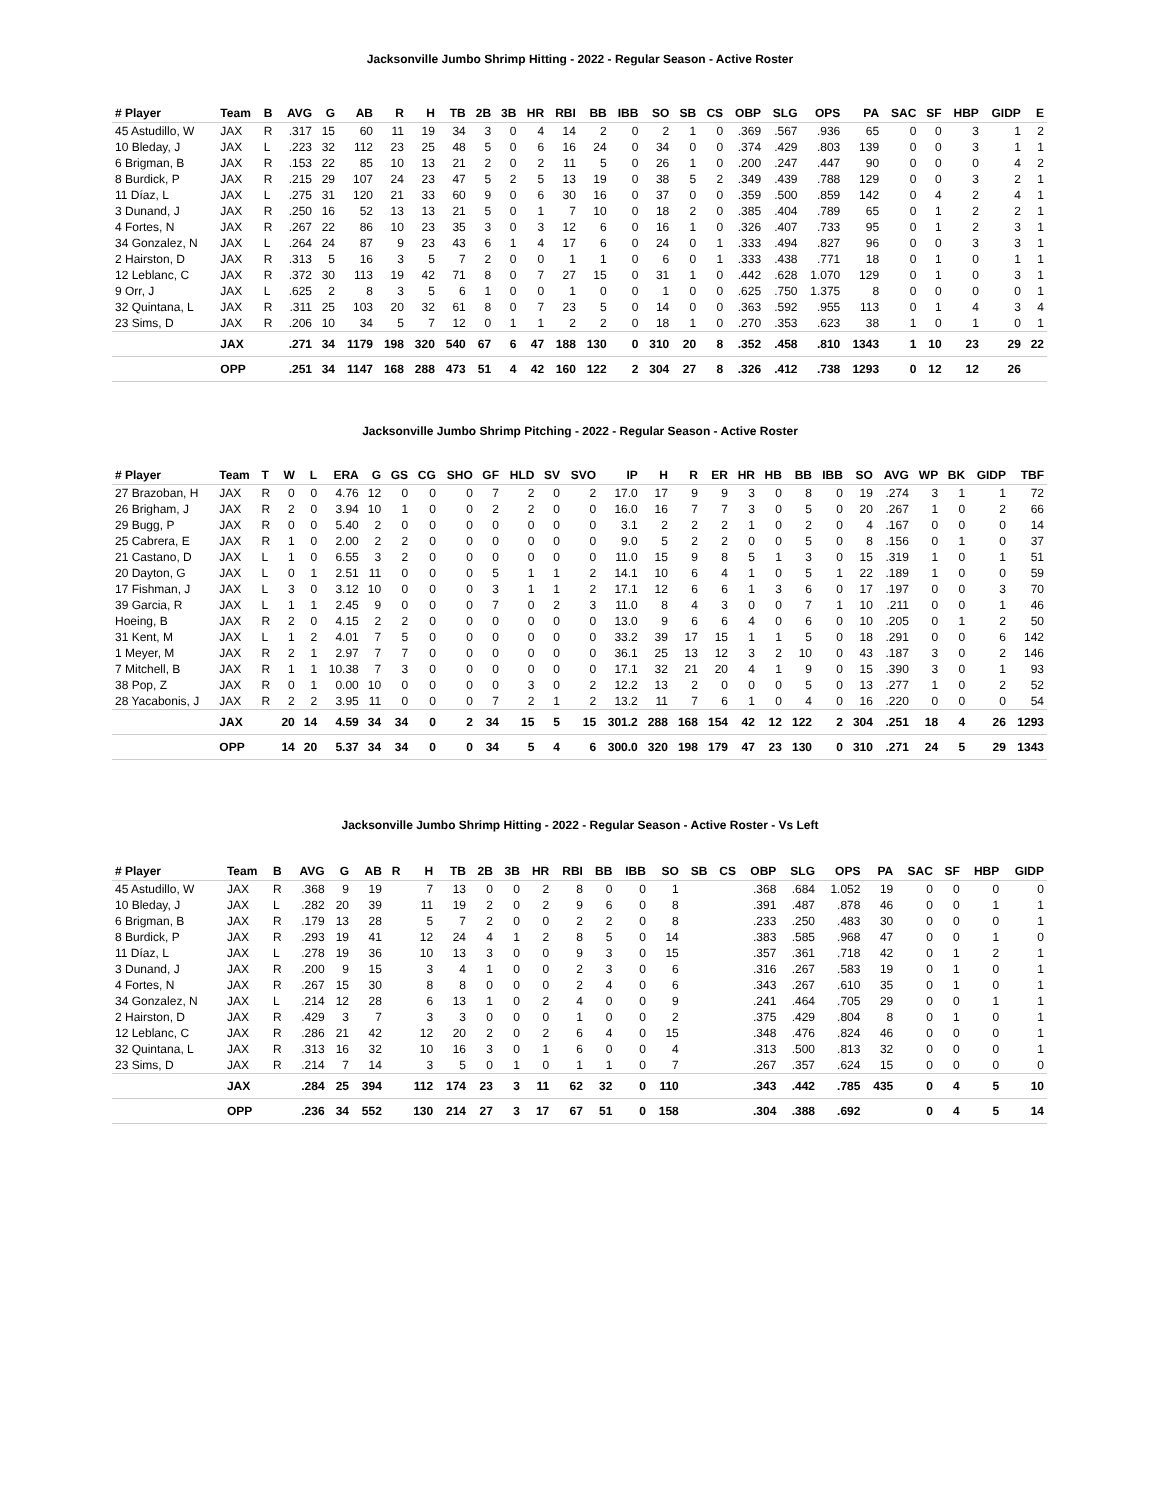Jacksonville Jumbo Shrimp Hitting - 2022 - Regular Season - Active Roster
| # Player | Team | B | AVG | G | AB | R | H | TB | 2B | 3B | HR | RBI | BB | IBB | SO | SB | CS | OBP | SLG | OPS | PA | SAC | SF | HBP | GIDP | E |
| --- | --- | --- | --- | --- | --- | --- | --- | --- | --- | --- | --- | --- | --- | --- | --- | --- | --- | --- | --- | --- | --- | --- | --- | --- | --- | --- |
| 45 Astudillo, W | JAX | R | .317 | 15 | 60 | 11 | 19 | 34 | 3 | 0 | 4 | 14 | 2 | 0 | 2 | 1 | 0 | .369 | .567 | .936 | 65 | 0 | 0 | 3 | 1 | 2 |
| 10 Bleday, J | JAX | L | .223 | 32 | 112 | 23 | 25 | 48 | 5 | 0 | 6 | 16 | 24 | 0 | 34 | 0 | 0 | .374 | .429 | .803 | 139 | 0 | 0 | 3 | 1 | 1 |
| 6 Brigman, B | JAX | R | .153 | 22 | 85 | 10 | 13 | 21 | 2 | 0 | 2 | 11 | 5 | 0 | 26 | 1 | 0 | .200 | .247 | .447 | 90 | 0 | 0 | 0 | 4 | 2 |
| 8 Burdick, P | JAX | R | .215 | 29 | 107 | 24 | 23 | 47 | 5 | 2 | 5 | 13 | 19 | 0 | 38 | 5 | 2 | .349 | .439 | .788 | 129 | 0 | 0 | 3 | 2 | 1 |
| 11 Díaz, L | JAX | L | .275 | 31 | 120 | 21 | 33 | 60 | 9 | 0 | 6 | 30 | 16 | 0 | 37 | 0 | 0 | .359 | .500 | .859 | 142 | 0 | 4 | 2 | 4 | 1 |
| 3 Dunand, J | JAX | R | .250 | 16 | 52 | 13 | 13 | 21 | 5 | 0 | 1 | 7 | 10 | 0 | 18 | 2 | 0 | .385 | .404 | .789 | 65 | 0 | 1 | 2 | 2 | 1 |
| 4 Fortes, N | JAX | R | .267 | 22 | 86 | 10 | 23 | 35 | 3 | 0 | 3 | 12 | 6 | 0 | 16 | 1 | 0 | .326 | .407 | .733 | 95 | 0 | 1 | 2 | 3 | 1 |
| 34 Gonzalez, N | JAX | L | .264 | 24 | 87 | 9 | 23 | 43 | 6 | 1 | 4 | 17 | 6 | 0 | 24 | 0 | 1 | .333 | .494 | .827 | 96 | 0 | 0 | 3 | 3 | 1 |
| 2 Hairston, D | JAX | R | .313 | 5 | 16 | 3 | 5 | 7 | 2 | 0 | 0 | 1 | 1 | 0 | 6 | 0 | 1 | .333 | .438 | .771 | 18 | 0 | 1 | 0 | 1 | 1 |
| 12 Leblanc, C | JAX | R | .372 | 30 | 113 | 19 | 42 | 71 | 8 | 0 | 7 | 27 | 15 | 0 | 31 | 1 | 0 | .442 | .628 | 1.070 | 129 | 0 | 1 | 0 | 3 | 1 |
| 9 Orr, J | JAX | L | .625 | 2 | 8 | 3 | 5 | 6 | 1 | 0 | 0 | 1 | 0 | 0 | 1 | 0 | 0 | .625 | .750 | 1.375 | 8 | 0 | 0 | 0 | 0 | 1 |
| 32 Quintana, L | JAX | R | .311 | 25 | 103 | 20 | 32 | 61 | 8 | 0 | 7 | 23 | 5 | 0 | 14 | 0 | 0 | .363 | .592 | .955 | 113 | 0 | 1 | 4 | 3 | 4 |
| 23 Sims, D | JAX | R | .206 | 10 | 34 | 5 | 7 | 12 | 0 | 1 | 1 | 2 | 2 | 0 | 18 | 1 | 0 | .270 | .353 | .623 | 38 | 1 | 0 | 1 | 0 | 1 |
| | JAX | | .271 | 34 | 1179 | 198 | 320 | 540 | 67 | 6 | 47 | 188 | 130 | 0 | 310 | 20 | 8 | .352 | .458 | .810 | 1343 | 1 | 10 | 23 | 29 | 22 |
| | OPP | | .251 | 34 | 1147 | 168 | 288 | 473 | 51 | 4 | 42 | 160 | 122 | 2 | 304 | 27 | 8 | .326 | .412 | .738 | 1293 | 0 | 12 | 12 | 26 | |
Jacksonville Jumbo Shrimp Pitching - 2022 - Regular Season - Active Roster
| # Player | Team | T | W | L | ERA | G | GS | CG | SHO | GF | HLD | SV | SVO | IP | H | R | ER | HR | HB | BB | IBB | SO | AVG | WP | BK | GIDP | TBF |
| --- | --- | --- | --- | --- | --- | --- | --- | --- | --- | --- | --- | --- | --- | --- | --- | --- | --- | --- | --- | --- | --- | --- | --- | --- | --- | --- | --- |
| 27 Brazoban, H | JAX | R | 0 | 0 | 4.76 | 12 | 0 | 0 | 0 | 7 | 2 | 0 | 2 | 17.0 | 17 | 9 | 9 | 3 | 0 | 8 | 0 | 19 | .274 | 3 | 1 | 1 | 72 |
| 26 Brigham, J | JAX | R | 2 | 0 | 3.94 | 10 | 1 | 0 | 0 | 2 | 2 | 0 | 0 | 16.0 | 16 | 7 | 7 | 3 | 0 | 5 | 0 | 20 | .267 | 1 | 0 | 2 | 66 |
| 29 Bugg, P | JAX | R | 0 | 0 | 5.40 | 2 | 0 | 0 | 0 | 0 | 0 | 0 | 0 | 3.1 | 2 | 2 | 2 | 1 | 0 | 2 | 0 | 4 | .167 | 0 | 0 | 0 | 14 |
| 25 Cabrera, E | JAX | R | 1 | 0 | 2.00 | 2 | 2 | 0 | 0 | 0 | 0 | 0 | 0 | 9.0 | 5 | 2 | 2 | 0 | 0 | 5 | 0 | 8 | .156 | 0 | 1 | 0 | 37 |
| 21 Castano, D | JAX | L | 1 | 0 | 6.55 | 3 | 2 | 0 | 0 | 0 | 0 | 0 | 0 | 11.0 | 15 | 9 | 8 | 5 | 1 | 3 | 0 | 15 | .319 | 1 | 0 | 1 | 51 |
| 20 Dayton, G | JAX | L | 0 | 1 | 2.51 | 11 | 0 | 0 | 0 | 5 | 1 | 1 | 2 | 14.1 | 10 | 6 | 4 | 1 | 0 | 5 | 1 | 22 | .189 | 1 | 0 | 0 | 59 |
| 17 Fishman, J | JAX | L | 3 | 0 | 3.12 | 10 | 0 | 0 | 0 | 3 | 1 | 1 | 2 | 17.1 | 12 | 6 | 6 | 1 | 3 | 6 | 0 | 17 | .197 | 0 | 0 | 3 | 70 |
| 39 Garcia, R | JAX | L | 1 | 1 | 2.45 | 9 | 0 | 0 | 0 | 7 | 0 | 2 | 3 | 11.0 | 8 | 4 | 3 | 0 | 0 | 7 | 1 | 10 | .211 | 0 | 0 | 1 | 46 |
| Hoeing, B | JAX | R | 2 | 0 | 4.15 | 2 | 2 | 0 | 0 | 0 | 0 | 0 | 0 | 13.0 | 9 | 6 | 6 | 4 | 0 | 6 | 0 | 10 | .205 | 0 | 1 | 2 | 50 |
| 31 Kent, M | JAX | L | 1 | 2 | 4.01 | 7 | 5 | 0 | 0 | 0 | 0 | 0 | 0 | 33.2 | 39 | 17 | 15 | 1 | 1 | 5 | 0 | 18 | .291 | 0 | 0 | 6 | 142 |
| 1 Meyer, M | JAX | R | 2 | 1 | 2.97 | 7 | 7 | 0 | 0 | 0 | 0 | 0 | 0 | 36.1 | 25 | 13 | 12 | 3 | 2 | 10 | 0 | 43 | .187 | 3 | 0 | 2 | 146 |
| 7 Mitchell, B | JAX | R | 1 | 1 | 10.38 | 7 | 3 | 0 | 0 | 0 | 0 | 0 | 0 | 17.1 | 32 | 21 | 20 | 4 | 1 | 9 | 0 | 15 | .390 | 3 | 0 | 1 | 93 |
| 38 Pop, Z | JAX | R | 0 | 1 | 0.00 | 10 | 0 | 0 | 0 | 0 | 3 | 0 | 2 | 12.2 | 13 | 2 | 0 | 0 | 0 | 5 | 0 | 13 | .277 | 1 | 0 | 2 | 52 |
| 28 Yacabonis, J | JAX | R | 2 | 2 | 3.95 | 11 | 0 | 0 | 0 | 7 | 2 | 1 | 2 | 13.2 | 11 | 7 | 6 | 1 | 0 | 4 | 0 | 16 | .220 | 0 | 0 | 0 | 54 |
| | JAX | | 20 | 14 | 4.59 | 34 | 34 | 0 | 2 | 34 | 15 | 5 | 15 | 301.2 | 288 | 168 | 154 | 42 | 12 | 122 | 2 | 304 | .251 | 18 | 4 | 26 | 1293 |
| | OPP | | 14 | 20 | 5.37 | 34 | 34 | 0 | 0 | 34 | 5 | 4 | 6 | 300.0 | 320 | 198 | 179 | 47 | 23 | 130 | 0 | 310 | .271 | 24 | 5 | 29 | 1343 |
Jacksonville Jumbo Shrimp Hitting - 2022 - Regular Season - Active Roster - Vs Left
| # Player | Team | B | AVG | G | AB | R | H | TB | 2B | 3B | HR | RBI | BB | IBB | SO | SB | CS | OBP | SLG | OPS | PA | SAC | SF | HBP | GIDP |
| --- | --- | --- | --- | --- | --- | --- | --- | --- | --- | --- | --- | --- | --- | --- | --- | --- | --- | --- | --- | --- | --- | --- | --- | --- | --- |
| 45 Astudillo, W | JAX | R | .368 | 9 | 19 | | 7 | 13 | 0 | 0 | 2 | 8 | 0 | 0 | 1 | | | .368 | .684 | 1.052 | 19 | 0 | 0 | 0 | 0 |
| 10 Bleday, J | JAX | L | .282 | 20 | 39 | | 11 | 19 | 2 | 0 | 2 | 9 | 6 | 0 | 8 | | | .391 | .487 | .878 | 46 | 0 | 0 | 1 | 1 |
| 6 Brigman, B | JAX | R | .179 | 13 | 28 | | 5 | 7 | 2 | 0 | 0 | 2 | 2 | 0 | 8 | | | .233 | .250 | .483 | 30 | 0 | 0 | 0 | 1 |
| 8 Burdick, P | JAX | R | .293 | 19 | 41 | | 12 | 24 | 4 | 1 | 2 | 8 | 5 | 0 | 14 | | | .383 | .585 | .968 | 47 | 0 | 0 | 1 | 0 |
| 11 Díaz, L | JAX | L | .278 | 19 | 36 | | 10 | 13 | 3 | 0 | 0 | 9 | 3 | 0 | 15 | | | .357 | .361 | .718 | 42 | 0 | 1 | 2 | 1 |
| 3 Dunand, J | JAX | R | .200 | 9 | 15 | | 3 | 4 | 1 | 0 | 0 | 2 | 3 | 0 | 6 | | | .316 | .267 | .583 | 19 | 0 | 1 | 0 | 1 |
| 4 Fortes, N | JAX | R | .267 | 15 | 30 | | 8 | 8 | 0 | 0 | 0 | 2 | 4 | 0 | 6 | | | .343 | .267 | .610 | 35 | 0 | 1 | 0 | 1 |
| 34 Gonzalez, N | JAX | L | .214 | 12 | 28 | | 6 | 13 | 1 | 0 | 2 | 4 | 0 | 0 | 9 | | | .241 | .464 | .705 | 29 | 0 | 0 | 1 | 1 |
| 2 Hairston, D | JAX | R | .429 | 3 | 7 | | 3 | 3 | 0 | 0 | 0 | 1 | 0 | 0 | 2 | | | .375 | .429 | .804 | 8 | 0 | 1 | 0 | 1 |
| 12 Leblanc, C | JAX | R | .286 | 21 | 42 | | 12 | 20 | 2 | 0 | 2 | 6 | 4 | 0 | 15 | | | .348 | .476 | .824 | 46 | 0 | 0 | 0 | 1 |
| 32 Quintana, L | JAX | R | .313 | 16 | 32 | | 10 | 16 | 3 | 0 | 1 | 6 | 0 | 0 | 4 | | | .313 | .500 | .813 | 32 | 0 | 0 | 0 | 1 |
| 23 Sims, D | JAX | R | .214 | 7 | 14 | | 3 | 5 | 0 | 1 | 0 | 1 | 1 | 0 | 7 | | | .267 | .357 | .624 | 15 | 0 | 0 | 0 | 0 |
| | JAX | | .284 | 25 | 394 | | 112 | 174 | 23 | 3 | 11 | 62 | 32 | 0 | 110 | | | .343 | .442 | .785 | 435 | 0 | 4 | 5 | 10 |
| | OPP | | .236 | 34 | 552 | | 130 | 214 | 27 | 3 | 17 | 67 | 51 | 0 | 158 | | | .304 | .388 | .692 | | 0 | 4 | 5 | 14 |